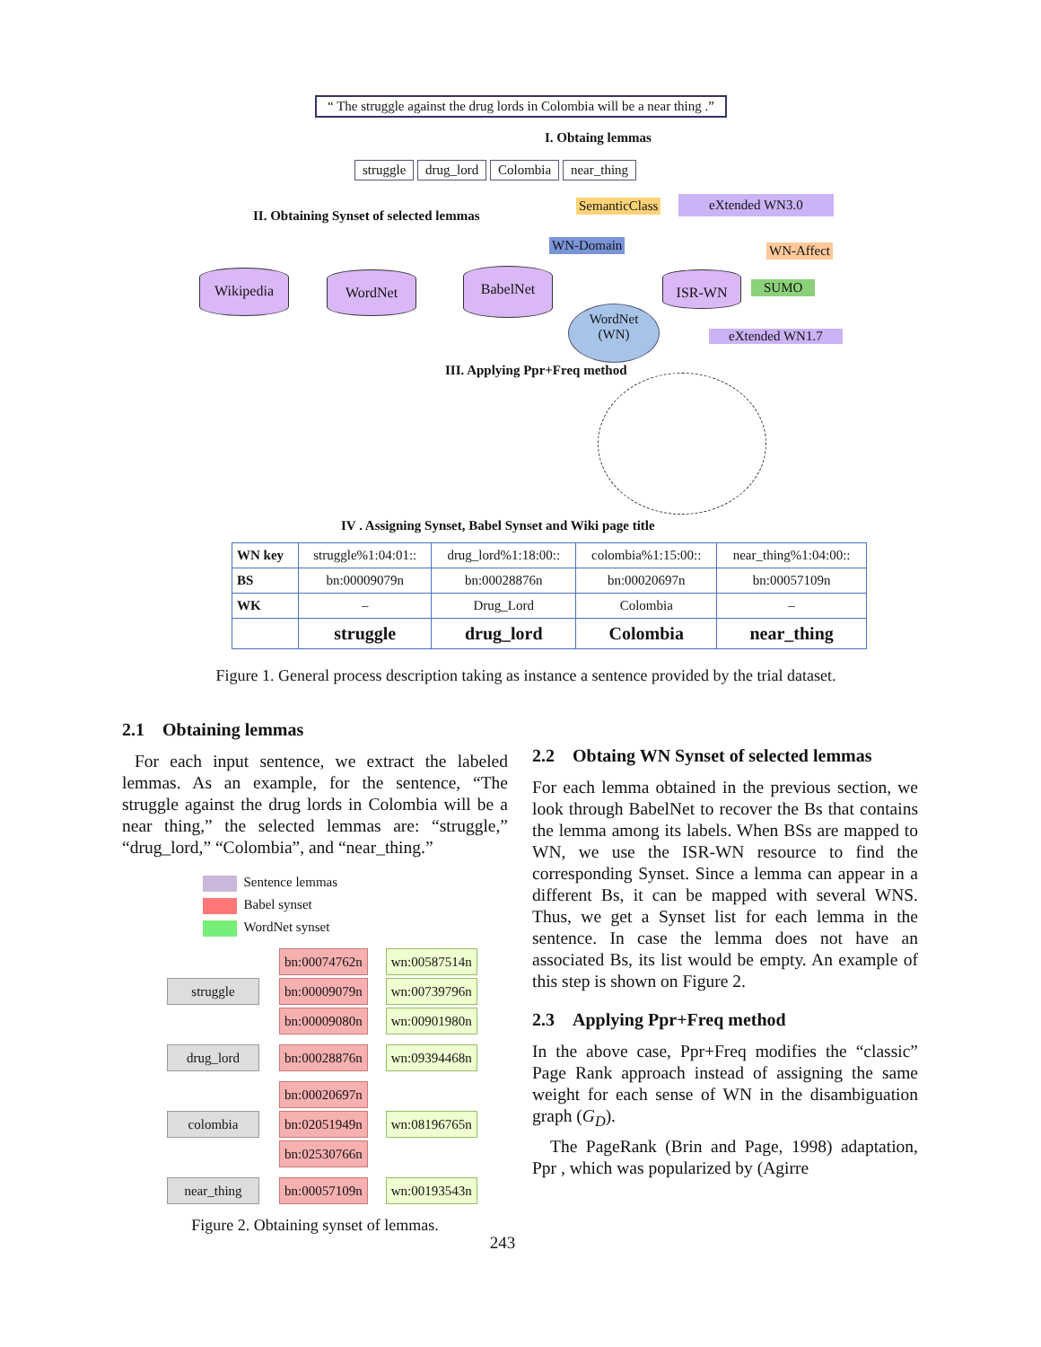“ The struggle against the drug lords in Colombia will be a near thing .”
I. Obtaing lemmas
struggle drug_lord Colombia near_thing
II. Obtaining Synset of selected lemmas
SemanticClass eXtended WN3.0
WN-Domain WN-Affect
SUMO
Wikipedia WordNet BabelNet ISR-WN
WordNet
(WN)
eXtended WN1.7
III. Applying Ppr+Freq method
IV . Assigning Synset, Babel Synset and Wiki page title
| WN key | struggle%1:04:01:: | drug_lord%1:18:00:: | colombia%1:15:00:: | near_thing%1:04:00:: |
| BS | bn:00009079n | bn:00028876n | bn:00020697n | bn:00057109n |
| WK | – | Drug_Lord | Colombia | – |
| | struggle | drug_lord | Colombia | near_thing |
Figure 1. General process description taking as instance a sentence provided by the trial dataset.
2.1 Obtaining lemmas
For each input sentence, we extract the labeled lemmas. As an example, for the sentence, “The struggle against the drug lords in Colombia will be a near thing,” the selected lemmas are: “struggle,” “drug_lord,” “Colombia”, and “near_thing.”
Sentence lemmas
Babel synset
WordNet synset
struggle
bn:00074762n
bn:00009079n
bn:00009080n
wn:00587514n
wn:00739796n
wn:00901980n
drug_lord bn:00028876n wn:09394468n
colombia
bn:00020697n
bn:02051949n
bn:02530766n
wn:08196765n
near_thing bn:00057109n wn:00193543n
Figure 2. Obtaining synset of lemmas.
2.2 Obtaing WN Synset of selected lemmas
For each lemma obtained in the previous section, we look through BabelNet to recover the Bs that contains the lemma among its labels. When BSs are mapped to WN, we use the ISR-WN resource to find the corresponding Synset. Since a lemma can appear in a different Bs, it can be mapped with several WNS. Thus, we get a Synset list for each lemma in the sentence. In case the lemma does not have an associated Bs, its list would be empty. An example of this step is shown on Figure 2.
2.3 Applying Ppr+Freq method
In the above case, Ppr+Freq modifies the “classic” Page Rank approach instead of assigning the same weight for each sense of WN in the disambiguation graph (G<sub>D</sub>).
The PageRank (Brin and Page, 1998) adaptation, Ppr , which was popularized by (Agirre
243